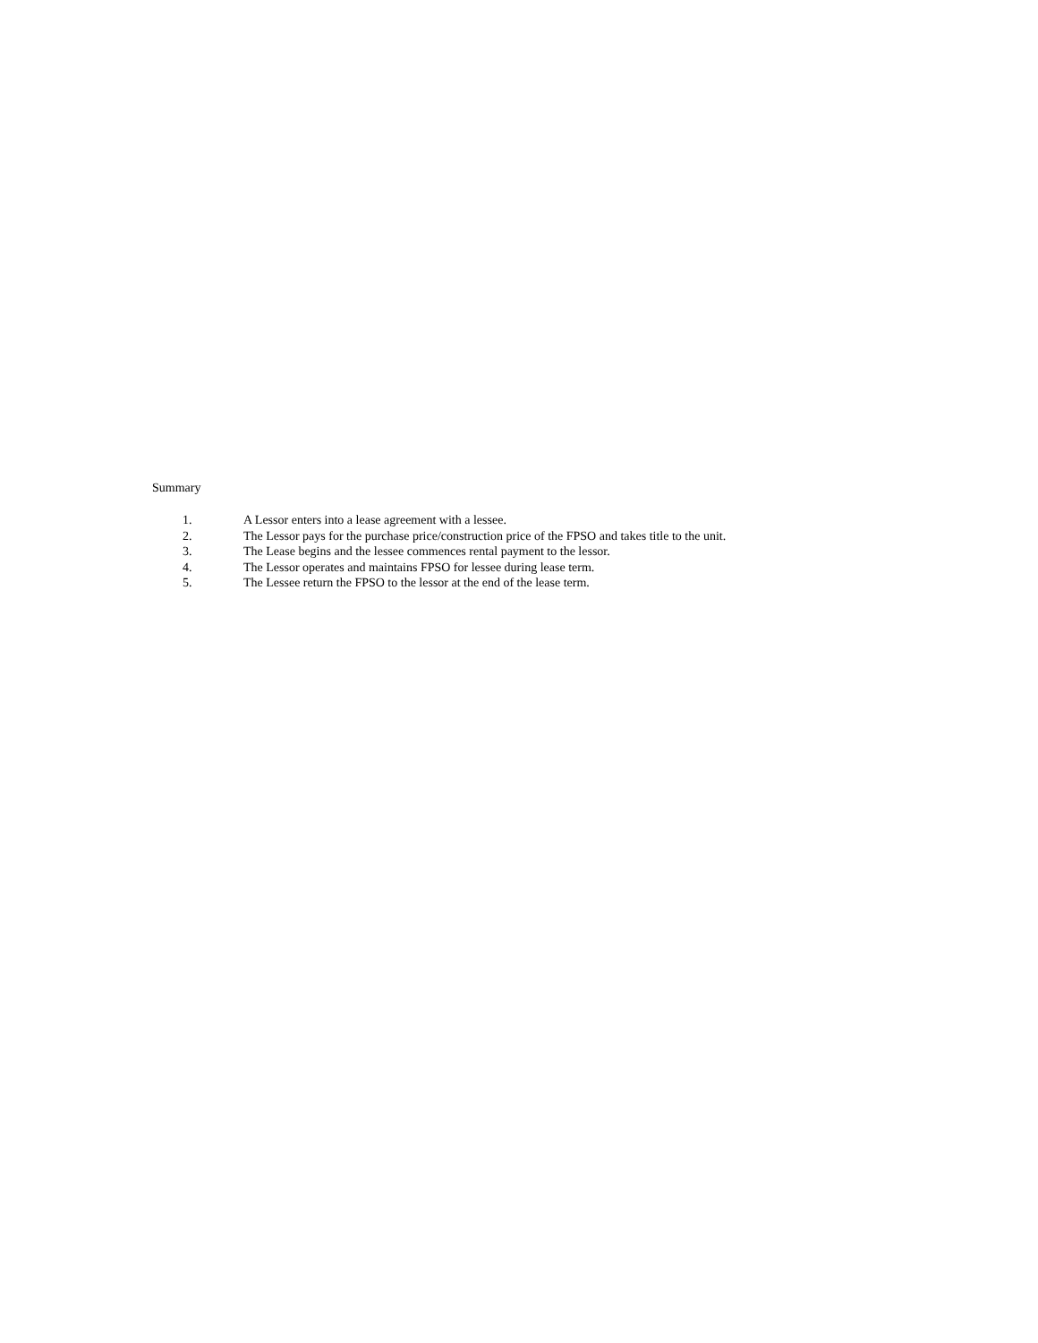Summary
1. A Lessor enters into a lease agreement with a lessee.
2. The Lessor pays for the purchase price/construction price of the FPSO and takes title to the unit.
3. The Lease begins and the lessee commences rental payment to the lessor.
4. The Lessor operates and maintains FPSO for lessee during lease term.
5. The Lessee return the FPSO to the lessor at the end of the lease term.